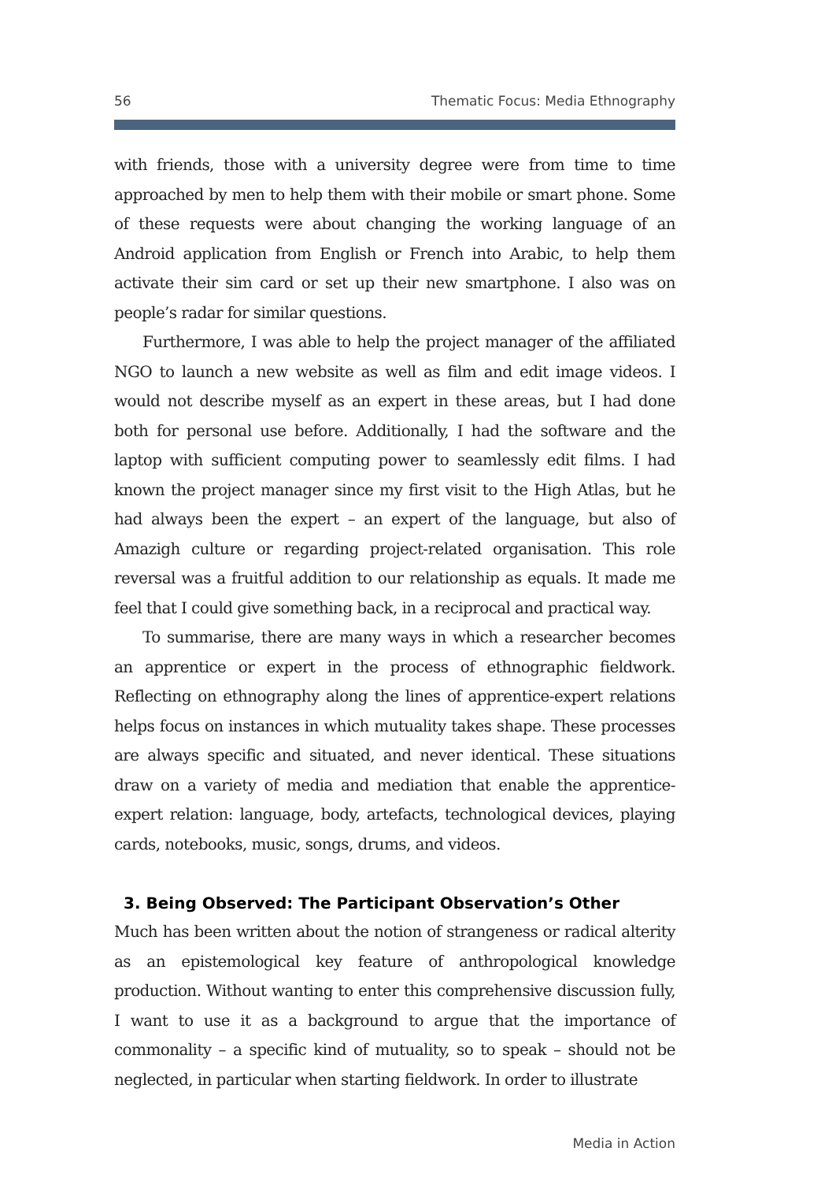56 Thematic Focus: Media Ethnography
with friends, those with a university degree were from time to time approached by men to help them with their mobile or smart phone. Some of these requests were about changing the working language of an Android application from English or French into Arabic, to help them activate their sim card or set up their new smartphone. I also was on people’s radar for similar questions.
Furthermore, I was able to help the project manager of the affiliated NGO to launch a new website as well as film and edit image videos. I would not describe myself as an expert in these areas, but I had done both for personal use before. Additionally, I had the software and the laptop with sufficient computing power to seamlessly edit films. I had known the project manager since my first visit to the High Atlas, but he had always been the expert – an expert of the language, but also of Amazigh culture or regarding project-related organisation. This role reversal was a fruitful addition to our relationship as equals. It made me feel that I could give something back, in a reciprocal and practical way.
To summarise, there are many ways in which a researcher becomes an apprentice or expert in the process of ethnographic fieldwork. Reflecting on ethnography along the lines of apprentice-expert relations helps focus on instances in which mutuality takes shape. These processes are always specific and situated, and never identical. These situations draw on a variety of media and mediation that enable the apprentice-expert relation: language, body, artefacts, technological devices, playing cards, notebooks, music, songs, drums, and videos.
3. Being Observed: The Participant Observation’s Other
Much has been written about the notion of strangeness or radical alterity as an epistemological key feature of anthropological knowledge production. Without wanting to enter this comprehensive discussion fully, I want to use it as a background to argue that the importance of commonality – a specific kind of mutuality, so to speak – should not be neglected, in particular when starting fieldwork. In order to illustrate
Media in Action